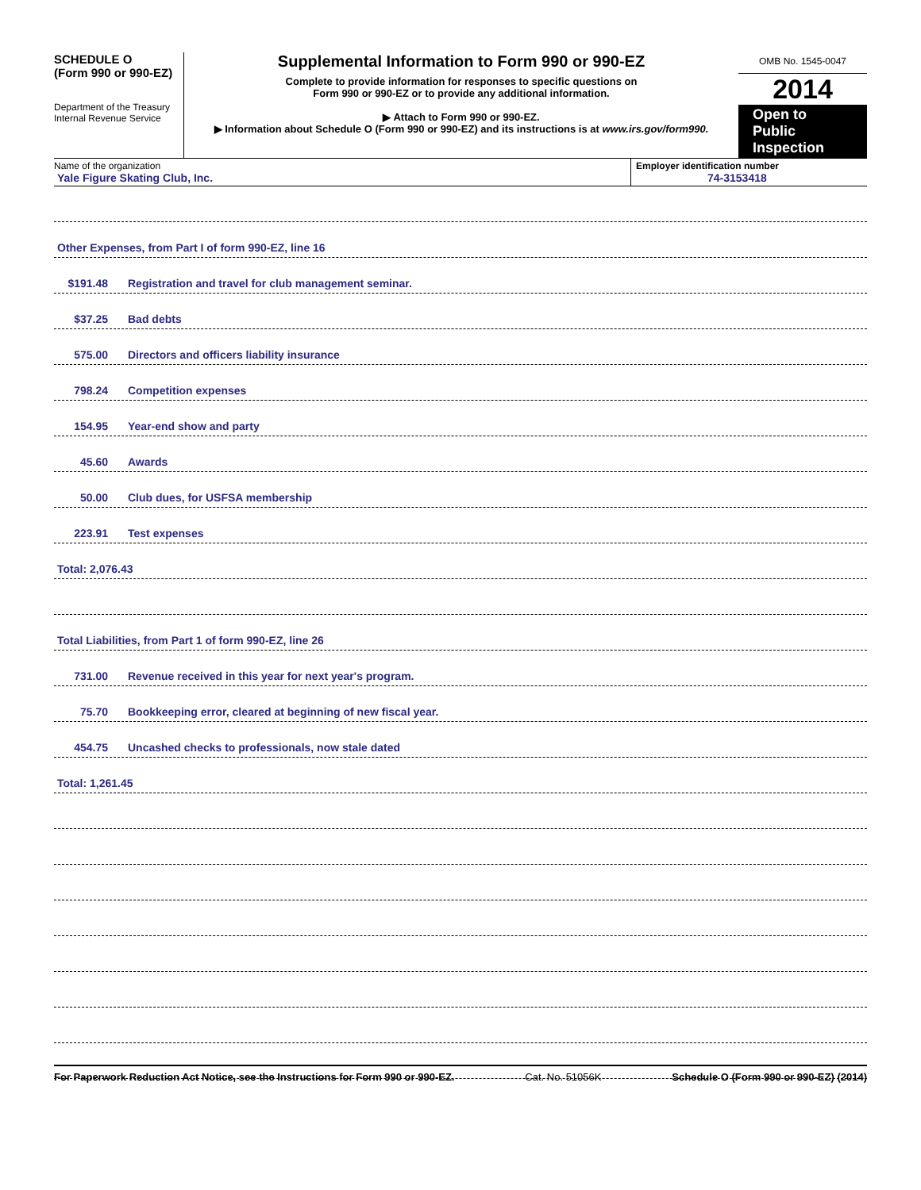SCHEDULE O
(Form 990 or 990-EZ)
Department of the Treasury
Internal Revenue Service
Supplemental Information to Form 990 or 990-EZ
Complete to provide information for responses to specific questions on
Form 990 or 990-EZ or to provide any additional information.
▶ Attach to Form 990 or 990-EZ.
▶ Information about Schedule O (Form 990 or 990-EZ) and its instructions is at www.irs.gov/form990.
OMB No. 1545-0047
2014
Open to Public Inspection
Name of the organization
Yale Figure Skating Club, Inc.
Employer identification number
74-3153418
Other Expenses, from Part I of form 990-EZ, line 16
$191.48 Registration and travel for club management seminar.
$37.25 Bad debts
575.00 Directors and officers liability insurance
798.24 Competition expenses
154.95 Year-end show and party
45.60 Awards
50.00 Club dues, for USFSA membership
223.91 Test expenses
Total: 2,076.43
Total Liabilities, from Part 1 of form 990-EZ, line 26
731.00 Revenue received in this year for next year's program.
75.70 Bookkeeping error, cleared at beginning of new fiscal year.
454.75 Uncashed checks to professionals, now stale dated
Total: 1,261.45
For Paperwork Reduction Act Notice, see the Instructions for Form 990 or 990-EZ. Cat. No. 51056K Schedule O (Form 990 or 990-EZ) (2014)